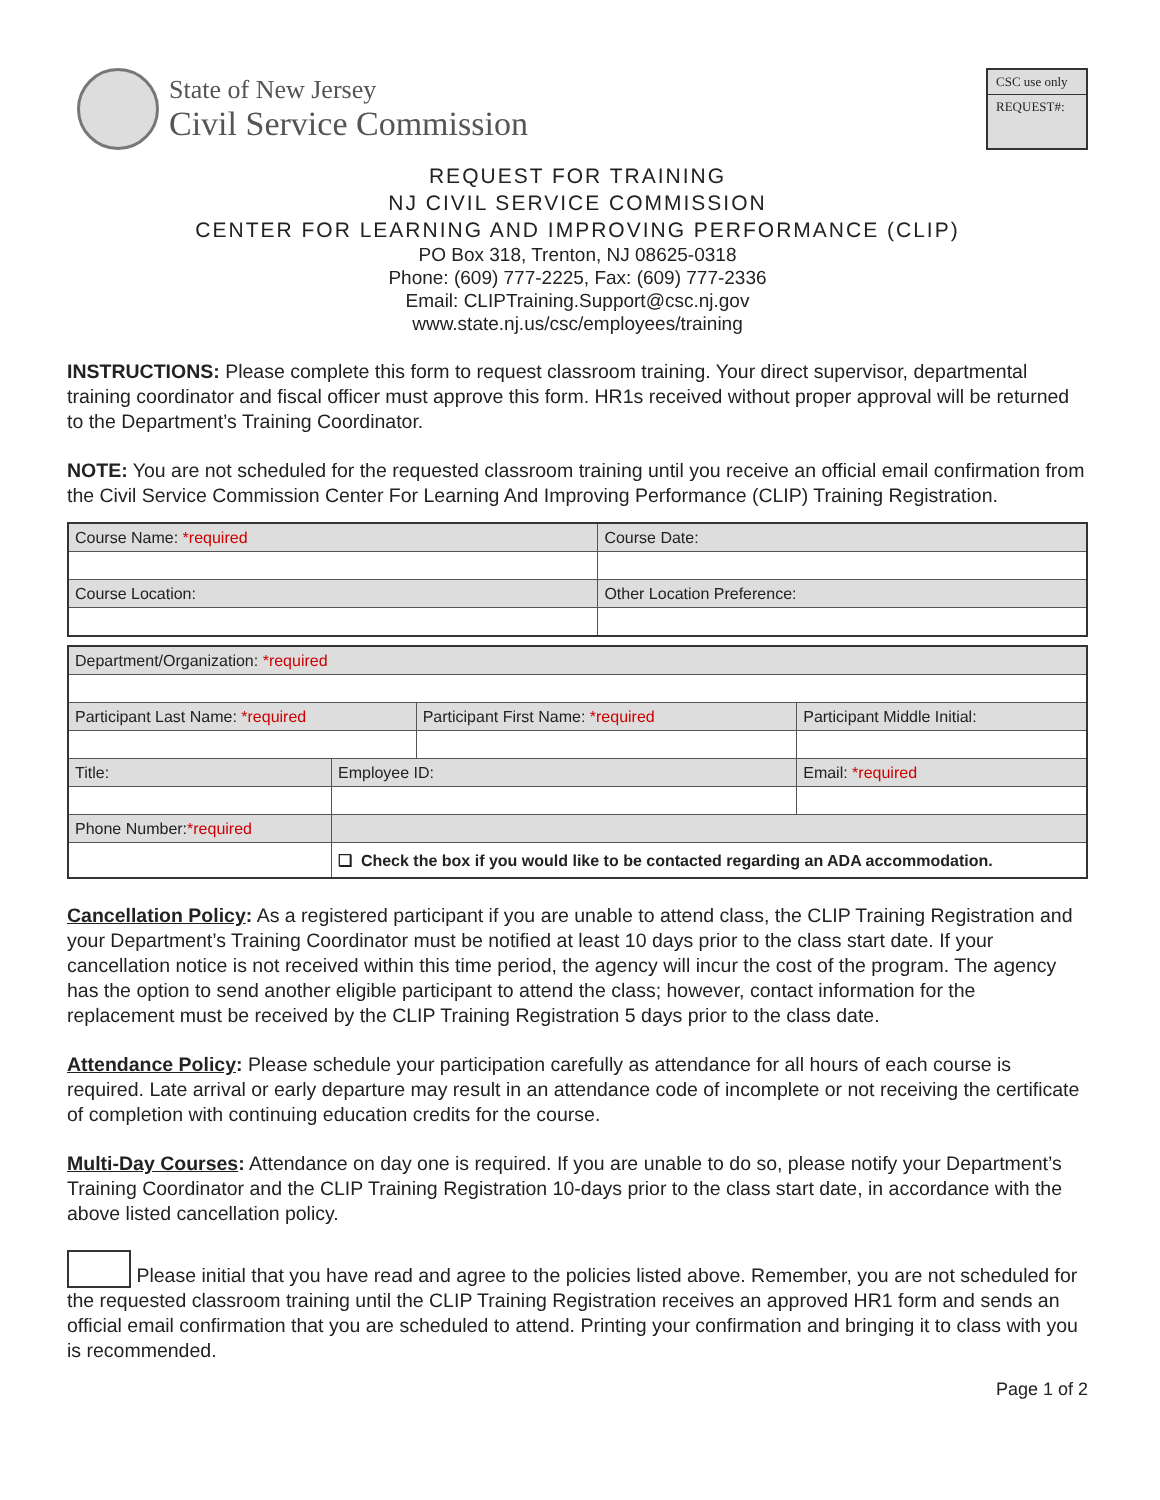State of New Jersey
Civil Service Commission
CSC use only
REQUEST#:
REQUEST FOR TRAINING
NJ CIVIL SERVICE COMMISSION
CENTER FOR LEARNING AND IMPROVING PERFORMANCE (CLIP)
PO Box 318, Trenton, NJ 08625-0318
Phone: (609) 777-2225, Fax: (609) 777-2336
Email: CLIPTraining.Support@csc.nj.gov
www.state.nj.us/csc/employees/training
INSTRUCTIONS: Please complete this form to request classroom training. Your direct supervisor, departmental training coordinator and fiscal officer must approve this form. HR1s received without proper approval will be returned to the Department’s Training Coordinator.
NOTE: You are not scheduled for the requested classroom training until you receive an official email confirmation from the Civil Service Commission Center For Learning And Improving Performance (CLIP) Training Registration.
| Course Name: *required | Course Date: |
| Course Location: | Other Location Preference: |
| Department/Organization: *required | | | | | |
| Participant Last Name: *required | | | Participant First Name: *required | | Participant Middle Initial: |
| Title: | | Employee ID: | | Email: *required | |
| Phone Number: *required | | | | | |
| | ❑ Check the box if you would like to be contacted regarding an ADA accommodation. | | | | |
Cancellation Policy: As a registered participant if you are unable to attend class, the CLIP Training Registration and your Department’s Training Coordinator must be notified at least 10 days prior to the class start date. If your cancellation notice is not received within this time period, the agency will incur the cost of the program. The agency has the option to send another eligible participant to attend the class; however, contact information for the replacement must be received by the CLIP Training Registration 5 days prior to the class date.
Attendance Policy: Please schedule your participation carefully as attendance for all hours of each course is required. Late arrival or early departure may result in an attendance code of incomplete or not receiving the certificate of completion with continuing education credits for the course.
Multi-Day Courses: Attendance on day one is required. If you are unable to do so, please notify your Department’s Training Coordinator and the CLIP Training Registration 10-days prior to the class start date, in accordance with the above listed cancellation policy.
Please initial that you have read and agree to the policies listed above. Remember, you are not scheduled for the requested classroom training until the CLIP Training Registration receives an approved HR1 form and sends an official email confirmation that you are scheduled to attend. Printing your confirmation and bringing it to class with you is recommended.
Page 1 of 2